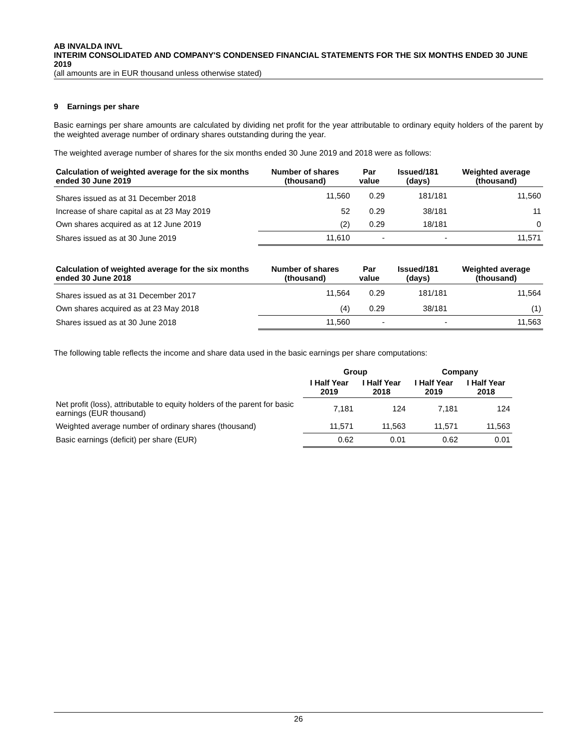AB INVALDA INVL
INTERIM CONSOLIDATED AND COMPANY'S CONDENSED FINANCIAL STATEMENTS FOR THE SIX MONTHS ENDED 30 JUNE 2019
(all amounts are in EUR thousand unless otherwise stated)
9 Earnings per share
Basic earnings per share amounts are calculated by dividing net profit for the year attributable to ordinary equity holders of the parent by the weighted average number of ordinary shares outstanding during the year.
The weighted average number of shares for the six months ended 30 June 2019 and 2018 were as follows:
| Calculation of weighted average for the six months ended 30 June 2019 | Number of shares (thousand) | Par value | Issued/181 (days) | Weighted average (thousand) |
| --- | --- | --- | --- | --- |
| Shares issued as at 31 December 2018 | 11,560 | 0.29 | 181/181 | 11,560 |
| Increase of share capital as at 23 May 2019 | 52 | 0.29 | 38/181 | 11 |
| Own shares acquired as at 12 June 2019 | (2) | 0.29 | 18/181 | 0 |
| Shares issued as at 30 June 2019 | 11,610 | - | - | 11,571 |
| Calculation of weighted average for the six months ended 30 June 2018 | Number of shares (thousand) | Par value | Issued/181 (days) | Weighted average (thousand) |
| --- | --- | --- | --- | --- |
| Shares issued as at 31 December 2017 | 11,564 | 0.29 | 181/181 | 11,564 |
| Own shares acquired as at 23 May 2018 | (4) | 0.29 | 38/181 | (1) |
| Shares issued as at 30 June 2018 | 11,560 | - | - | 11,563 |
The following table reflects the income and share data used in the basic earnings per share computations:
| | Group | | Company | |
| --- | --- | --- | --- | --- |
| | I Half Year 2019 | I Half Year 2018 | I Half Year 2019 | I Half Year 2018 |
| Net profit (loss), attributable to equity holders of the parent for basic earnings (EUR thousand) | 7,181 | 124 | 7,181 | 124 |
| Weighted average number of ordinary shares (thousand) | 11,571 | 11,563 | 11,571 | 11,563 |
| Basic earnings (deficit) per share (EUR) | 0.62 | 0.01 | 0.62 | 0.01 |
26